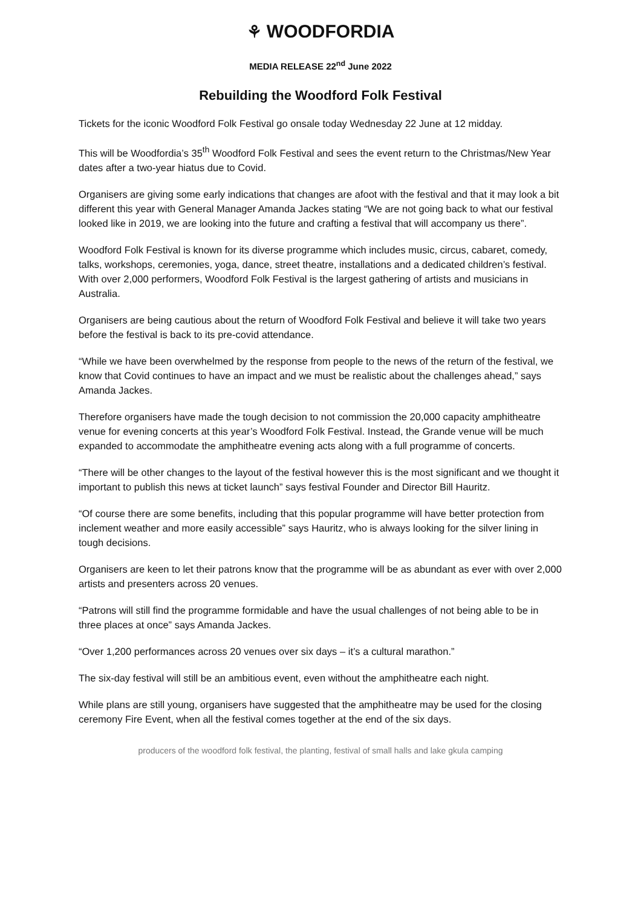⚘ WOODFORDIA
MEDIA RELEASE 22<sup>nd</sup> June 2022
Rebuilding the Woodford Folk Festival
Tickets for the iconic Woodford Folk Festival go onsale today Wednesday 22 June at 12 midday.
This will be Woodfordia’s 35<sup>th</sup> Woodford Folk Festival and sees the event return to the Christmas/New Year dates after a two-year hiatus due to Covid.
Organisers are giving some early indications that changes are afoot with the festival and that it may look a bit different this year with General Manager Amanda Jackes stating “We are not going back to what our festival looked like in 2019, we are looking into the future and crafting a festival that will accompany us there”.
Woodford Folk Festival is known for its diverse programme which includes music, circus, cabaret, comedy, talks, workshops, ceremonies, yoga, dance, street theatre, installations and a dedicated children’s festival. With over 2,000 performers, Woodford Folk Festival is the largest gathering of artists and musicians in Australia.
Organisers are being cautious about the return of Woodford Folk Festival and believe it will take two years before the festival is back to its pre-covid attendance.
“While we have been overwhelmed by the response from people to the news of the return of the festival, we know that Covid continues to have an impact and we must be realistic about the challenges ahead,” says Amanda Jackes.
Therefore organisers have made the tough decision to not commission the 20,000 capacity amphitheatre venue for evening concerts at this year’s Woodford Folk Festival. Instead, the Grande venue will be much expanded to accommodate the amphitheatre evening acts along with a full programme of concerts.
“There will be other changes to the layout of the festival however this is the most significant and we thought it important to publish this news at ticket launch” says festival Founder and Director Bill Hauritz.
“Of course there are some benefits, including that this popular programme will have better protection from inclement weather and more easily accessible” says Hauritz, who is always looking for the silver lining in tough decisions.
Organisers are keen to let their patrons know that the programme will be as abundant as ever with over 2,000 artists and presenters across 20 venues.
“Patrons will still find the programme formidable and have the usual challenges of not being able to be in three places at once” says Amanda Jackes.
“Over 1,200 performances across 20 venues over six days – it’s a cultural marathon.”
The six-day festival will still be an ambitious event, even without the amphitheatre each night.
While plans are still young, organisers have suggested that the amphitheatre may be used for the closing ceremony Fire Event, when all the festival comes together at the end of the six days.
producers of the woodford folk festival, the planting, festival of small halls and lake gkula camping